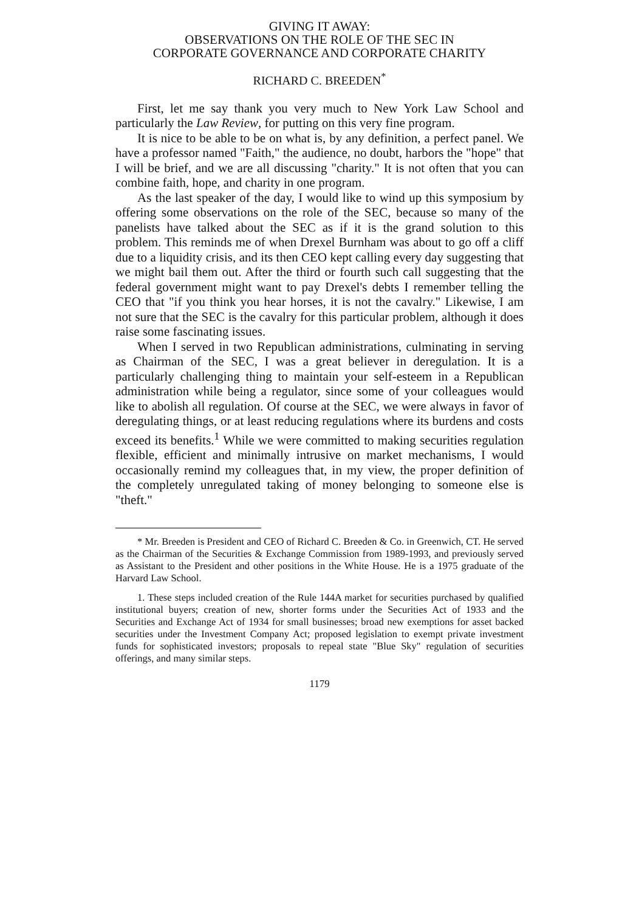GIVING IT AWAY:
OBSERVATIONS ON THE ROLE OF THE SEC IN
CORPORATE GOVERNANCE AND CORPORATE CHARITY
RICHARD C. BREEDEN<sup>*</sup>
First, let me say thank you very much to New York Law School and particularly the Law Review, for putting on this very fine program.
It is nice to be able to be on what is, by any definition, a perfect panel. We have a professor named "Faith," the audience, no doubt, harbors the "hope" that I will be brief, and we are all discussing "charity." It is not often that you can combine faith, hope, and charity in one program.
As the last speaker of the day, I would like to wind up this symposium by offering some observations on the role of the SEC, because so many of the panelists have talked about the SEC as if it is the grand solution to this problem. This reminds me of when Drexel Burnham was about to go off a cliff due to a liquidity crisis, and its then CEO kept calling every day suggesting that we might bail them out. After the third or fourth such call suggesting that the federal government might want to pay Drexel's debts I remember telling the CEO that "if you think you hear horses, it is not the cavalry." Likewise, I am not sure that the SEC is the cavalry for this particular problem, although it does raise some fascinating issues.
When I served in two Republican administrations, culminating in serving as Chairman of the SEC, I was a great believer in deregulation. It is a particularly challenging thing to maintain your self-esteem in a Republican administration while being a regulator, since some of your colleagues would like to abolish all regulation. Of course at the SEC, we were always in favor of deregulating things, or at least reducing regulations where its burdens and costs exceed its benefits.<sup>1</sup> While we were committed to making securities regulation flexible, efficient and minimally intrusive on market mechanisms, I would occasionally remind my colleagues that, in my view, the proper definition of the completely unregulated taking of money belonging to someone else is "theft."
* Mr. Breeden is President and CEO of Richard C. Breeden & Co. in Greenwich, CT. He served as the Chairman of the Securities & Exchange Commission from 1989-1993, and previously served as Assistant to the President and other positions in the White House. He is a 1975 graduate of the Harvard Law School.
1. These steps included creation of the Rule 144A market for securities purchased by qualified institutional buyers; creation of new, shorter forms under the Securities Act of 1933 and the Securities and Exchange Act of 1934 for small businesses; broad new exemptions for asset backed securities under the Investment Company Act; proposed legislation to exempt private investment funds for sophisticated investors; proposals to repeal state "Blue Sky" regulation of securities offerings, and many similar steps.
1179